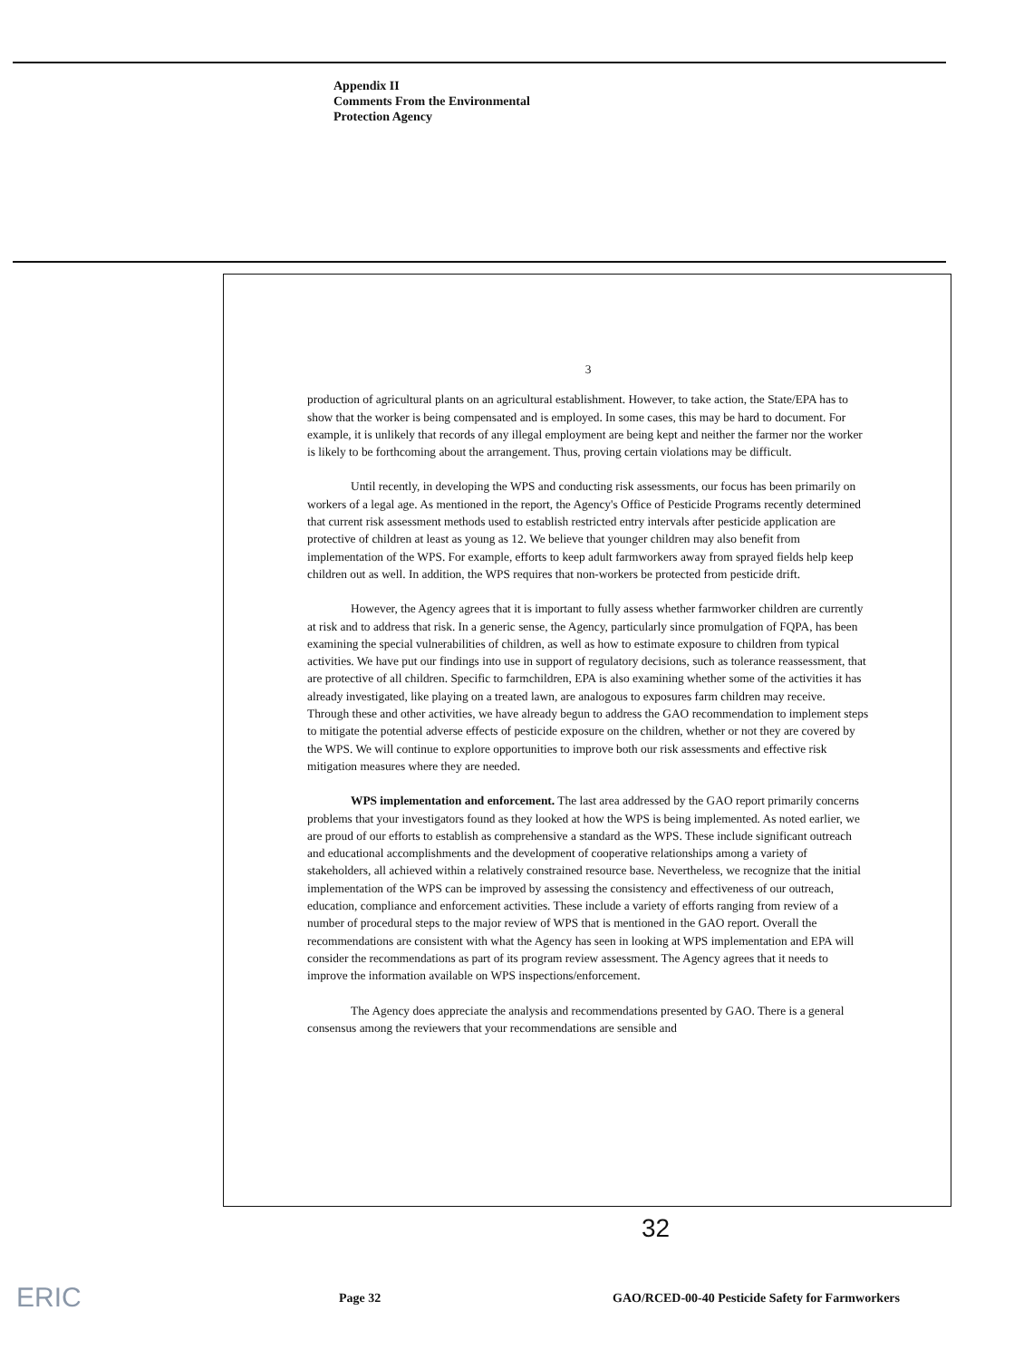Appendix II
Comments From the Environmental
Protection Agency
3
production of agricultural plants on an agricultural establishment. However, to take action, the State/EPA has to show that the worker is being compensated and is employed. In some cases, this may be hard to document. For example, it is unlikely that records of any illegal employment are being kept and neither the farmer nor the worker is likely to be forthcoming about the arrangement. Thus, proving certain violations may be difficult.
Until recently, in developing the WPS and conducting risk assessments, our focus has been primarily on workers of a legal age. As mentioned in the report, the Agency's Office of Pesticide Programs recently determined that current risk assessment methods used to establish restricted entry intervals after pesticide application are protective of children at least as young as 12. We believe that younger children may also benefit from implementation of the WPS. For example, efforts to keep adult farmworkers away from sprayed fields help keep children out as well. In addition, the WPS requires that non-workers be protected from pesticide drift.
However, the Agency agrees that it is important to fully assess whether farmworker children are currently at risk and to address that risk. In a generic sense, the Agency, particularly since promulgation of FQPA, has been examining the special vulnerabilities of children, as well as how to estimate exposure to children from typical activities. We have put our findings into use in support of regulatory decisions, such as tolerance reassessment, that are protective of all children. Specific to farmchildren, EPA is also examining whether some of the activities it has already investigated, like playing on a treated lawn, are analogous to exposures farm children may receive. Through these and other activities, we have already begun to address the GAO recommendation to implement steps to mitigate the potential adverse effects of pesticide exposure on the children, whether or not they are covered by the WPS. We will continue to explore opportunities to improve both our risk assessments and effective risk mitigation measures where they are needed.
WPS implementation and enforcement. The last area addressed by the GAO report primarily concerns problems that your investigators found as they looked at how the WPS is being implemented. As noted earlier, we are proud of our efforts to establish as comprehensive a standard as the WPS. These include significant outreach and educational accomplishments and the development of cooperative relationships among a variety of stakeholders, all achieved within a relatively constrained resource base. Nevertheless, we recognize that the initial implementation of the WPS can be improved by assessing the consistency and effectiveness of our outreach, education, compliance and enforcement activities. These include a variety of efforts ranging from review of a number of procedural steps to the major review of WPS that is mentioned in the GAO report. Overall the recommendations are consistent with what the Agency has seen in looking at WPS implementation and EPA will consider the recommendations as part of its program review assessment. The Agency agrees that it needs to improve the information available on WPS inspections/enforcement.
The Agency does appreciate the analysis and recommendations presented by GAO. There is a general consensus among the reviewers that your recommendations are sensible and
32
ERIC Page 32
GAO/RCED-00-40 Pesticide Safety for Farmworkers